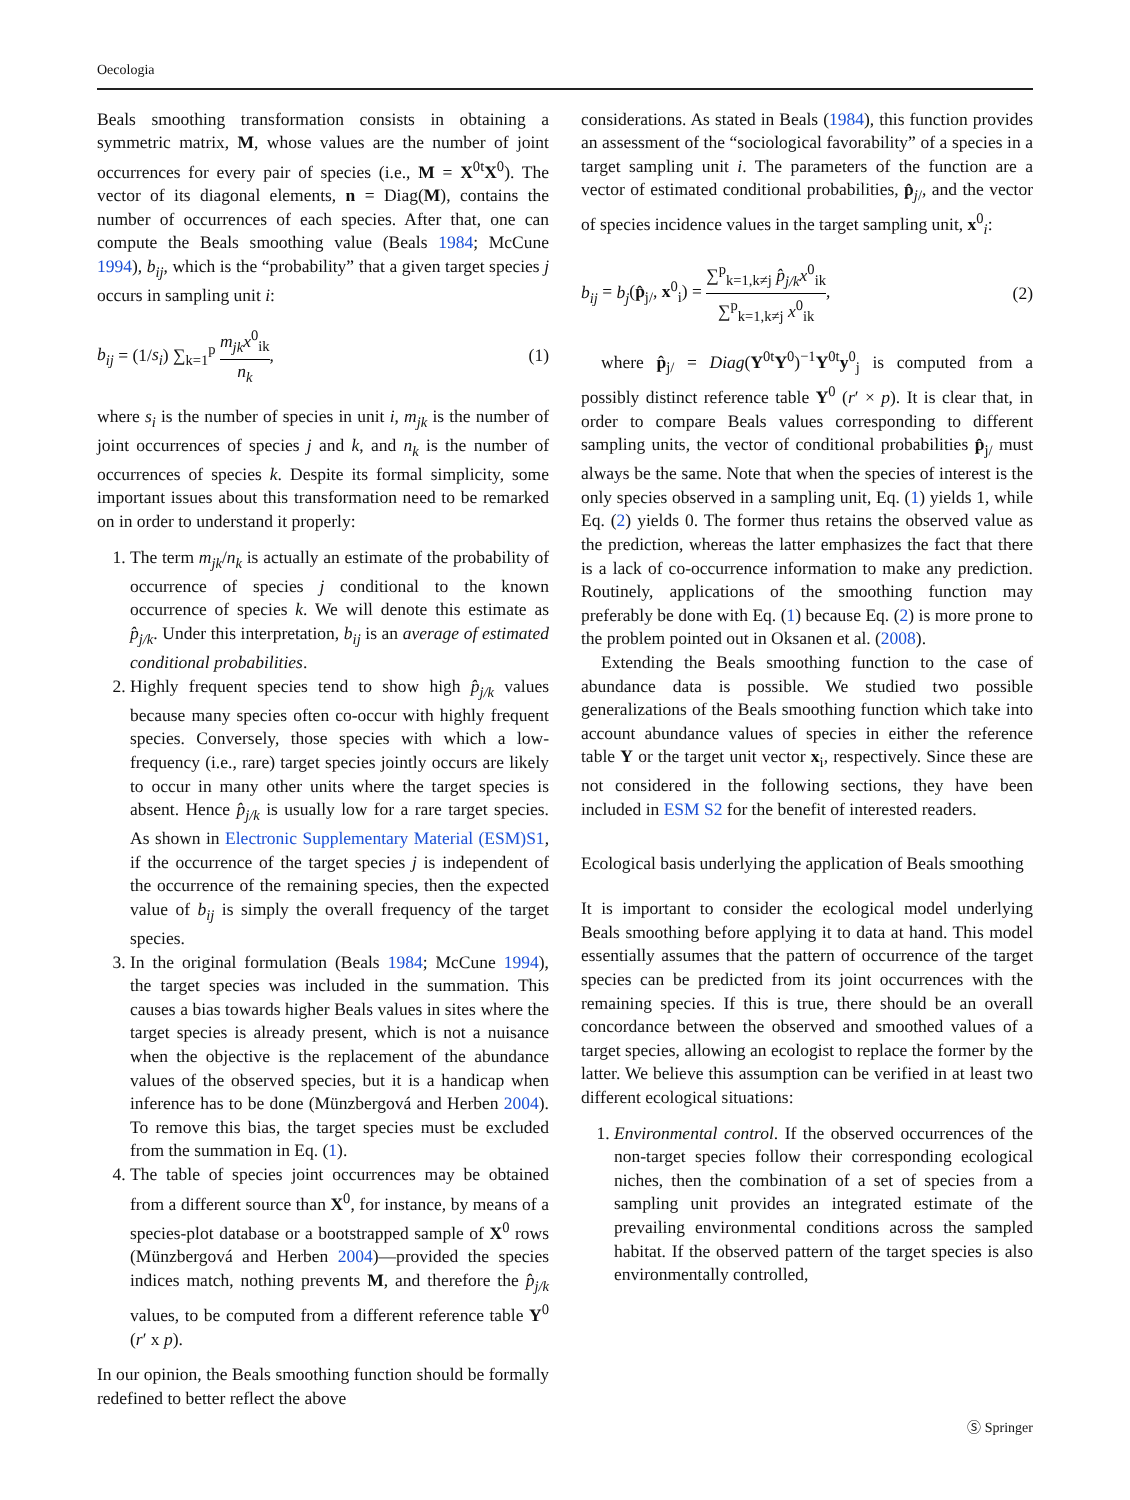Oecologia
Beals smoothing transformation consists in obtaining a symmetric matrix, M, whose values are the number of joint occurrences for every pair of species (i.e., M = X<sup>0t</sup>X<sup>0</sup>). The vector of its diagonal elements, n = Diag(M), contains the number of occurrences of each species. After that, one can compute the Beals smoothing value (Beals 1984; McCune 1994), b<sub>ij</sub>, which is the “probability” that a given target species j occurs in sampling unit i:
b<sub>ij</sub> = (1/s<sub>i</sub>) ∑<sub>k=1</sub><sup>p</sup> m<sub>jk</sub>x<sup>0</sup><sub>ik</sub> n<sub>k</sub>, (1)
where s<sub>i</sub> is the number of species in unit i, m<sub>jk</sub> is the number of joint occurrences of species j and k, and n<sub>k</sub> is the number of occurrences of species k. Despite its formal simplicity, some important issues about this transformation need to be remarked on in order to understand it properly:
1. The term m<sub>jk</sub>/n<sub>k</sub> is actually an estimate of the probability of occurrence of species j conditional to the known occurrence of species k. We will denote this estimate as p̂<sub>j/k</sub>. Under this interpretation, b<sub>ij</sub> is an average of estimated conditional probabilities.
2. Highly frequent species tend to show high p̂<sub>j/k</sub> values because many species often co-occur with highly frequent species. Conversely, those species with which a low-frequency (i.e., rare) target species jointly occurs are likely to occur in many other units where the target species is absent. Hence p̂<sub>j/k</sub> is usually low for a rare target species. As shown in Electronic Supplementary Material (ESM)S1, if the occurrence of the target species j is independent of the occurrence of the remaining species, then the expected value of b<sub>ij</sub> is simply the overall frequency of the target species.
3. In the original formulation (Beals 1984; McCune 1994), the target species was included in the summation. This causes a bias towards higher Beals values in sites where the target species is already present, which is not a nuisance when the objective is the replacement of the abundance values of the observed species, but it is a handicap when inference has to be done (Münzbergová and Herben 2004). To remove this bias, the target species must be excluded from the summation in Eq. (1).
4. The table of species joint occurrences may be obtained from a different source than X<sup>0</sup>, for instance, by means of a species-plot database or a bootstrapped sample of X<sup>0</sup> rows (Münzbergová and Herben 2004)—provided the species indices match, nothing prevents M, and therefore the p̂<sub>j/k</sub> values, to be computed from a different reference table Y<sup>0</sup> (r′ x p).
In our opinion, the Beals smoothing function should be formally redefined to better reflect the above
considerations. As stated in Beals (1984), this function provides an assessment of the “sociological favorability” of a species in a target sampling unit i. The parameters of the function are a vector of estimated conditional probabilities, p̂<sub>j/</sub>, and the vector of species incidence values in the target sampling unit, x<sup>0</sup><sub>i</sub>:
b<sub>ij</sub> = b<sub>j</sub>(p̂<sub>j/</sub>, x<sup>0</sup><sub>i</sub>) = ∑<sup>p</sup><sub>k=1,k≠j</sub> p̂<sub>j/k</sub>x<sup>0</sup><sub>ik</sub> ∑<sup>p</sup><sub>k=1,k≠j</sub> x<sup>0</sup><sub>ik</sub>, (2)
where p̂<sub>j/</sub> = Diag(Y<sup>0t</sup>Y<sup>0</sup>)<sup>−1</sup>Y<sup>0t</sup>y<sup>0</sup><sub>j</sub> is computed from a possibly distinct reference table Y<sup>0</sup> (r′ × p). It is clear that, in order to compare Beals values corresponding to different sampling units, the vector of conditional probabilities p̂<sub>j/</sub> must always be the same. Note that when the species of interest is the only species observed in a sampling unit, Eq. (1) yields 1, while Eq. (2) yields 0. The former thus retains the observed value as the prediction, whereas the latter emphasizes the fact that there is a lack of co-occurrence information to make any prediction. Routinely, applications of the smoothing function may preferably be done with Eq. (1) because Eq. (2) is more prone to the problem pointed out in Oksanen et al. (2008).
Extending the Beals smoothing function to the case of abundance data is possible. We studied two possible generalizations of the Beals smoothing function which take into account abundance values of species in either the reference table Y or the target unit vector x<sub>i</sub>, respectively. Since these are not considered in the following sections, they have been included in ESM S2 for the benefit of interested readers.
Ecological basis underlying the application of Beals smoothing
It is important to consider the ecological model underlying Beals smoothing before applying it to data at hand. This model essentially assumes that the pattern of occurrence of the target species can be predicted from its joint occurrences with the remaining species. If this is true, there should be an overall concordance between the observed and smoothed values of a target species, allowing an ecologist to replace the former by the latter. We believe this assumption can be verified in at least two different ecological situations:
1. Environmental control. If the observed occurrences of the non-target species follow their corresponding ecological niches, then the combination of a set of species from a sampling unit provides an integrated estimate of the prevailing environmental conditions across the sampled habitat. If the observed pattern of the target species is also environmentally controlled,
Ⓢ Springer